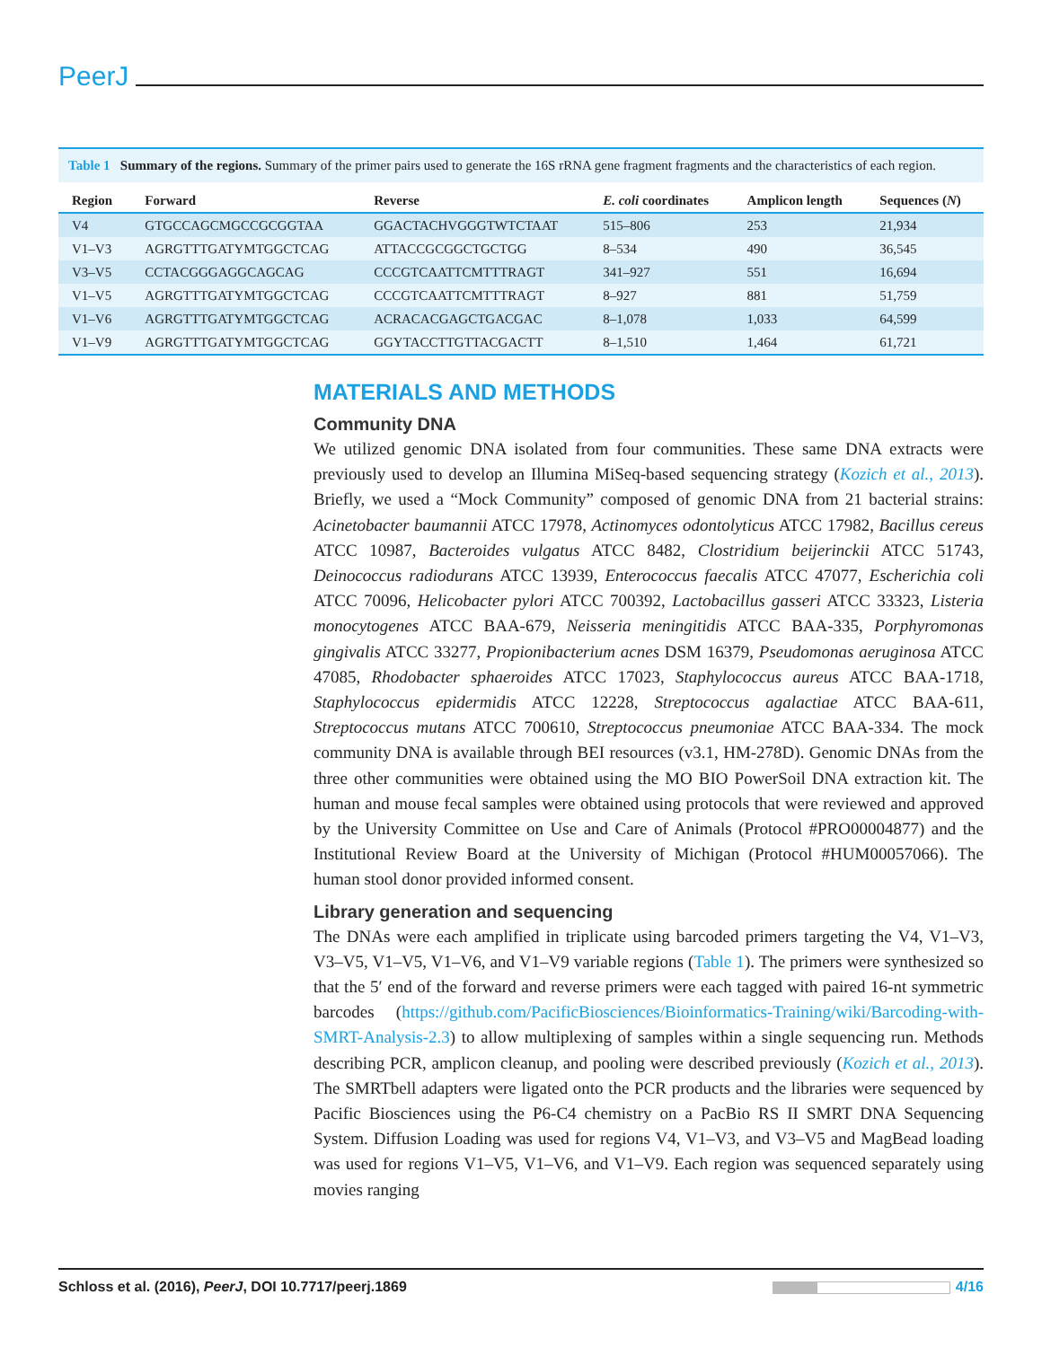PeerJ
Table 1 Summary of the regions. Summary of the primer pairs used to generate the 16S rRNA gene fragment fragments and the characteristics of each region.
| Region | Forward | Reverse | E. coli coordinates | Amplicon length | Sequences ( N ) |
| --- | --- | --- | --- | --- | --- |
| V4 | GTGCCAGCMGCCGCGGTAA | GGACTACHVGGGTWTCTAAT | 515–806 | 253 | 21,934 |
| V1–V3 | AGRGTTTGATYMTGGCTCAG | ATTACCGCGGCTGCTGG | 8–534 | 490 | 36,545 |
| V3–V5 | CCTACGGGAGGCAGCAG | CCCGTCAATTCMTTTRAGT | 341–927 | 551 | 16,694 |
| V1–V5 | AGRGTTTGATYMTGGCTCAG | CCCGTCAATTCMTTTRAGT | 8–927 | 881 | 51,759 |
| V1–V6 | AGRGTTTGATYMTGGCTCAG | ACRACACGAGCTGACGAC | 8–1,078 | 1,033 | 64,599 |
| V1–V9 | AGRGTTTGATYMTGGCTCAG | GGYTACCTTGTTACGACTT | 8–1,510 | 1,464 | 61,721 |
MATERIALS AND METHODS
Community DNA
We utilized genomic DNA isolated from four communities. These same DNA extracts were previously used to develop an Illumina MiSeq-based sequencing strategy (Kozich et al., 2013). Briefly, we used a “Mock Community” composed of genomic DNA from 21 bacterial strains: Acinetobacter baumannii ATCC 17978, Actinomyces odontolyticus ATCC 17982, Bacillus cereus ATCC 10987, Bacteroides vulgatus ATCC 8482, Clostridium beijerinckii ATCC 51743, Deinococcus radiodurans ATCC 13939, Enterococcus faecalis ATCC 47077, Escherichia coli ATCC 70096, Helicobacter pylori ATCC 700392, Lactobacillus gasseri ATCC 33323, Listeria monocytogenes ATCC BAA-679, Neisseria meningitidis ATCC BAA-335, Porphyromonas gingivalis ATCC 33277, Propionibacterium acnes DSM 16379, Pseudomonas aeruginosa ATCC 47085, Rhodobacter sphaeroides ATCC 17023, Staphylococcus aureus ATCC BAA-1718, Staphylococcus epidermidis ATCC 12228, Streptococcus agalactiae ATCC BAA-611, Streptococcus mutans ATCC 700610, Streptococcus pneumoniae ATCC BAA-334. The mock community DNA is available through BEI resources (v3.1, HM-278D). Genomic DNAs from the three other communities were obtained using the MO BIO PowerSoil DNA extraction kit. The human and mouse fecal samples were obtained using protocols that were reviewed and approved by the University Committee on Use and Care of Animals (Protocol #PRO00004877) and the Institutional Review Board at the University of Michigan (Protocol #HUM00057066). The human stool donor provided informed consent.
Library generation and sequencing
The DNAs were each amplified in triplicate using barcoded primers targeting the V4, V1–V3, V3–V5, V1–V5, V1–V6, and V1–V9 variable regions (Table 1). The primers were synthesized so that the 5′ end of the forward and reverse primers were each tagged with paired 16-nt symmetric barcodes (https://github.com/PacificBiosciences/Bioinformatics-Training/wiki/Barcoding-with-SMRT-Analysis-2.3) to allow multiplexing of samples within a single sequencing run. Methods describing PCR, amplicon cleanup, and pooling were described previously (Kozich et al., 2013). The SMRTbell adapters were ligated onto the PCR products and the libraries were sequenced by Pacific Biosciences using the P6-C4 chemistry on a PacBio RS II SMRT DNA Sequencing System. Diffusion Loading was used for regions V4, V1–V3, and V3–V5 and MagBead loading was used for regions V1–V5, V1–V6, and V1–V9. Each region was sequenced separately using movies ranging
Schloss et al. (2016), PeerJ, DOI 10.7717/peerj.1869 4/16